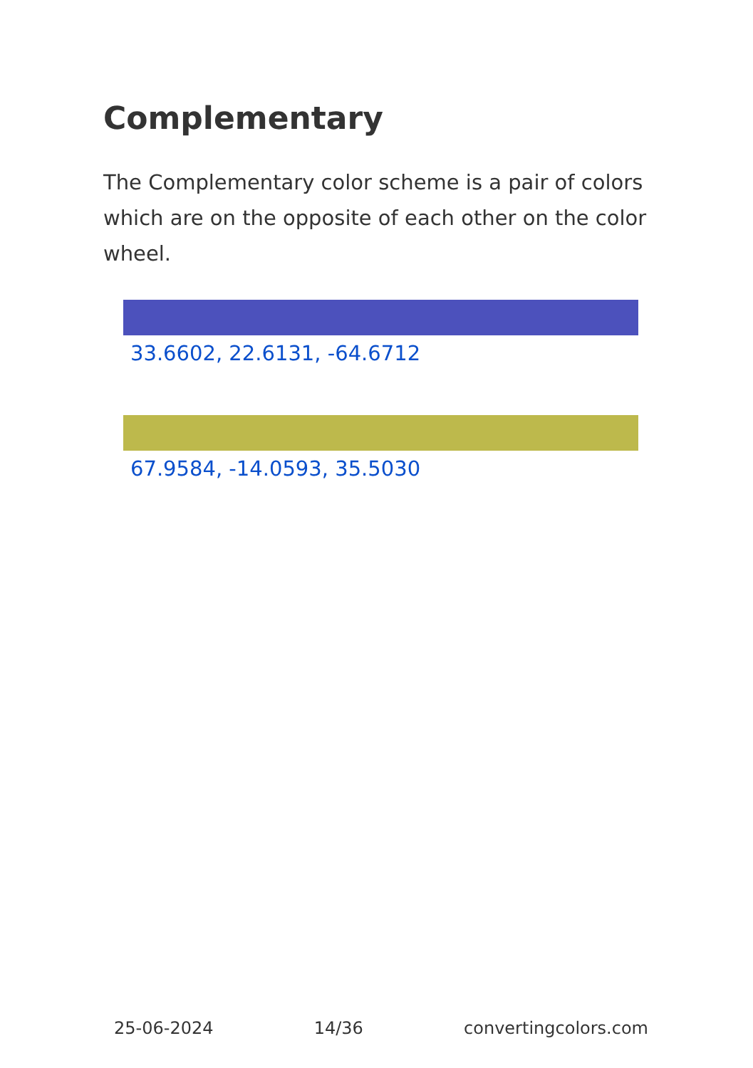Complementary
The Complementary color scheme is a pair of colors which are on the opposite of each other on the color wheel.
33.6602, 22.6131, -64.6712
67.9584, -14.0593, 35.5030
25-06-2024 14/36 convertingcolors.com